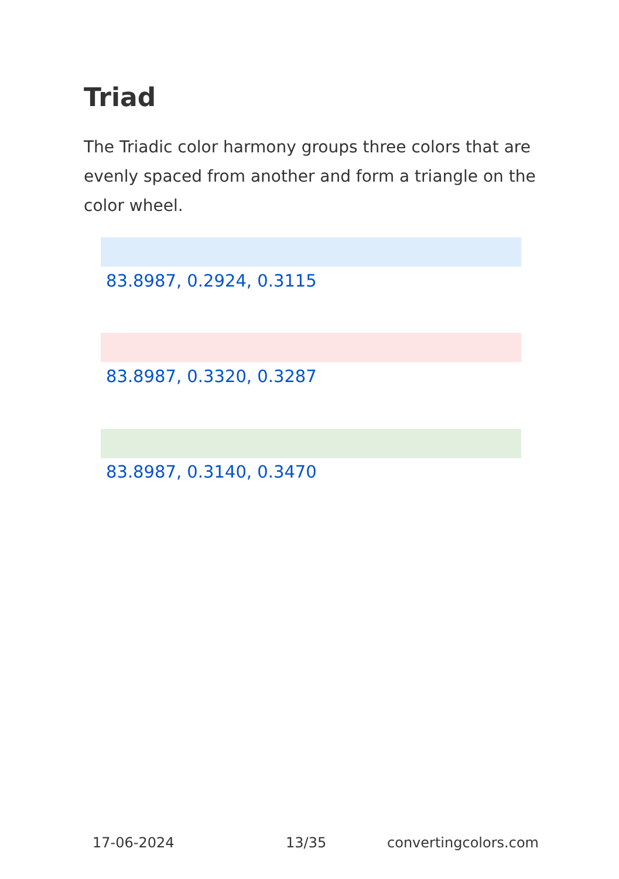Triad
The Triadic color harmony groups three colors that are evenly spaced from another and form a triangle on the color wheel.
83.8987, 0.2924, 0.3115
83.8987, 0.3320, 0.3287
83.8987, 0.3140, 0.3470
17-06-2024 13/35 convertingcolors.com